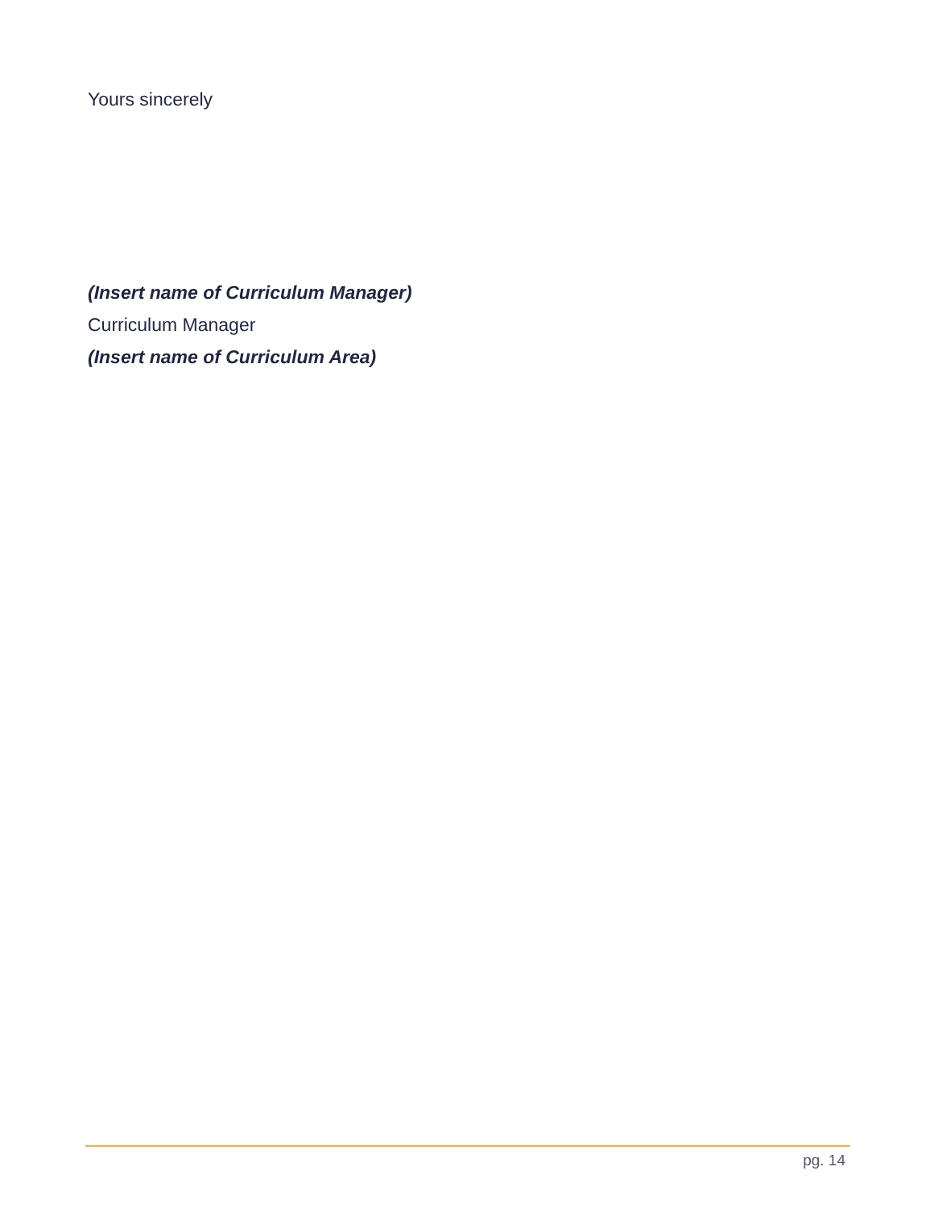Yours sincerely
(Insert name of Curriculum Manager)
Curriculum Manager
(Insert name of Curriculum Area)
pg. 14